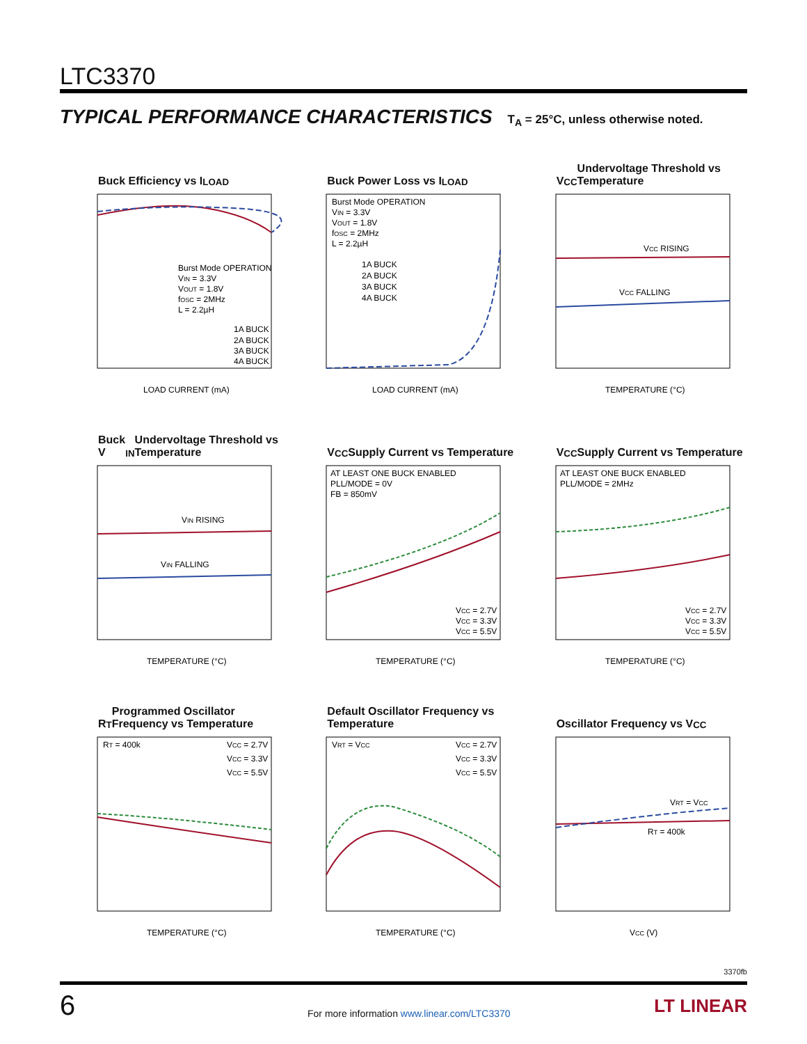LTC3370
TYPICAL PERFORMANCE CHARACTERISTICS T<sub>A</sub> = 25°C, unless otherwise noted.
Buck Efficiency vs I<sub>LOAD</sub>
Burst Mode OPERATION
VIN = 3.3V
VOUT = 1.8V
fOSC = 2MHz
L = 2.2µH
1A BUCK
2A BUCK
3A BUCK
4A BUCK
LOAD CURRENT (mA)
Buck Power Loss vs I<sub>LOAD</sub>
Burst Mode OPERATION
VIN = 3.3V
VOUT = 1.8V
fOSC = 2MHz
L = 2.2µH
1A BUCK
2A BUCK
3A BUCK
4A BUCK
LOAD CURRENT (mA)
V<sub>CC</sub> Undervoltage Threshold vs Temperature
VCC RISING
VCC FALLING
TEMPERATURE (°C)
Buck V<sub>IN</sub> Undervoltage Threshold vs Temperature
VIN RISING
VIN FALLING
TEMPERATURE (°C)
V<sub>CC</sub> Supply Current vs Temperature
AT LEAST ONE BUCK ENABLED
PLL/MODE = 0V
FB = 850mV
VCC = 2.7V
VCC = 3.3V
VCC = 5.5V
TEMPERATURE (°C)
V<sub>CC</sub> Supply Current vs Temperature
AT LEAST ONE BUCK ENABLED
PLL/MODE = 2MHz
VCC = 2.7V
VCC = 3.3V
VCC = 5.5V
TEMPERATURE (°C)
R<sub>T</sub> Programmed Oscillator Frequency vs Temperature
RT = 400k
VCC = 2.7V
VCC = 3.3V
VCC = 5.5V
TEMPERATURE (°C)
Default Oscillator Frequency vs Temperature
VRT = VCC
VCC = 2.7V
VCC = 3.3V
VCC = 5.5V
TEMPERATURE (°C)
Oscillator Frequency vs V<sub>CC</sub>
VRT = VCC
RT = 400k
VCC (V)
3370fb
6
For more information www.linear.com/LTC3370
LT LINEAR